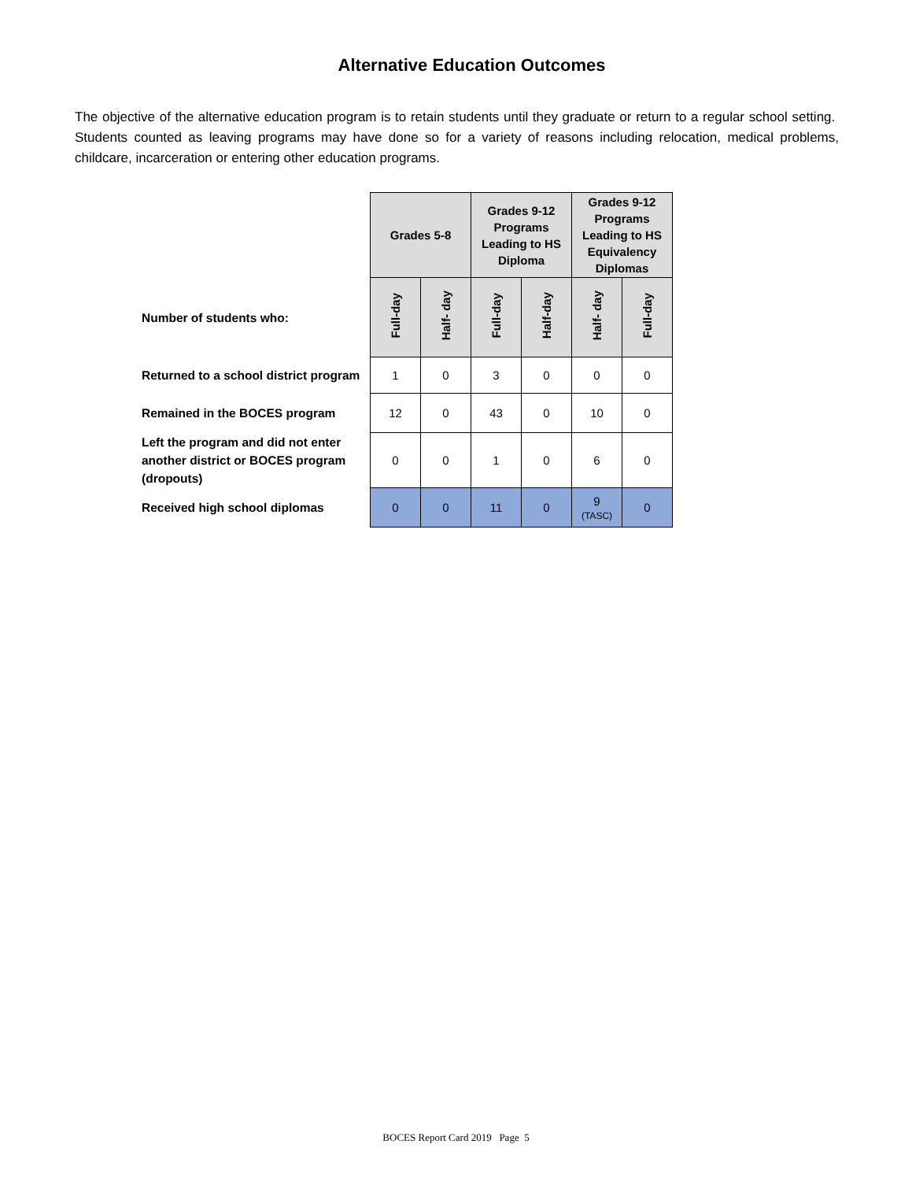Alternative Education Outcomes
The objective of the alternative education program is to retain students until they graduate or return to a regular school setting. Students counted as leaving programs may have done so for a variety of reasons including relocation, medical problems, childcare, incarceration or entering other education programs.
| | Grades 5-8 | | Grades 9-12 Programs Leading to HS Diploma | | Grades 9-12 Programs Leading to HS Equivalency Diplomas | |
| Number of students who: | Full-day | Half- day | Full-day | Half-day | Half- day | Full-day |
| Returned to a school district program | 1 | 0 | 3 | 0 | 0 | 0 |
| Remained in the BOCES program | 12 | 0 | 43 | 0 | 10 | 0 |
| Left the program and did not enter another district or BOCES program (dropouts) | 0 | 0 | 1 | 0 | 6 | 0 |
| Received high school diplomas | 0 | 0 | 11 | 0 | 9 (TASC) | 0 |
BOCES Report Card 2019 Page 5